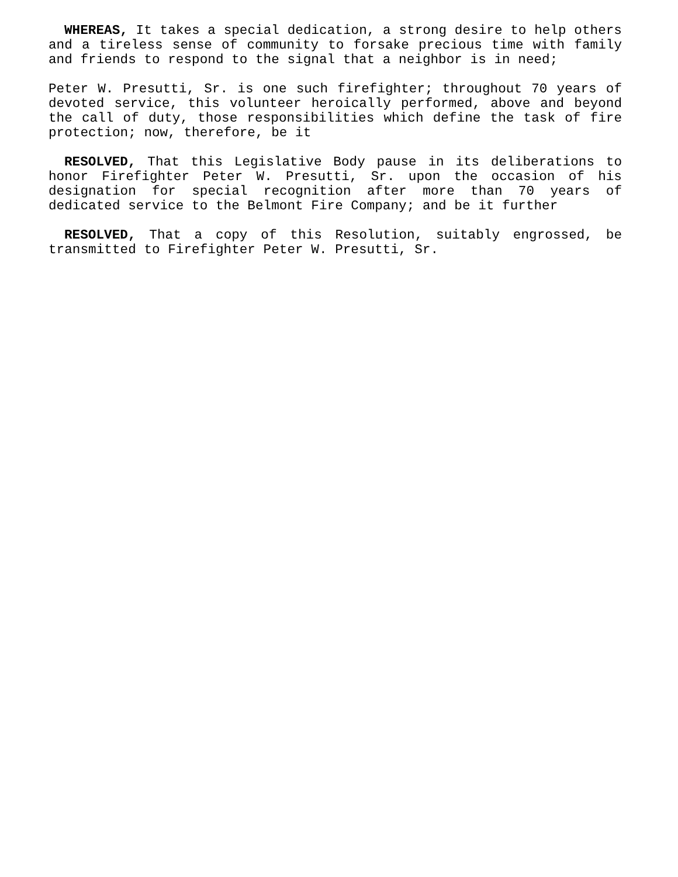WHEREAS, It takes a special dedication, a strong desire to help others and a tireless sense of community to forsake precious time with family and friends to respond to the signal that a neighbor is in need;
Peter W. Presutti, Sr. is one such firefighter; throughout 70 years of devoted service, this volunteer heroically performed, above and beyond the call of duty, those responsibilities which define the task of fire protection; now, therefore, be it
RESOLVED, That this Legislative Body pause in its deliberations to honor Firefighter Peter W. Presutti, Sr. upon the occasion of his designation for special recognition after more than 70 years of dedicated service to the Belmont Fire Company; and be it further
RESOLVED, That a copy of this Resolution, suitably engrossed, be transmitted to Firefighter Peter W. Presutti, Sr.